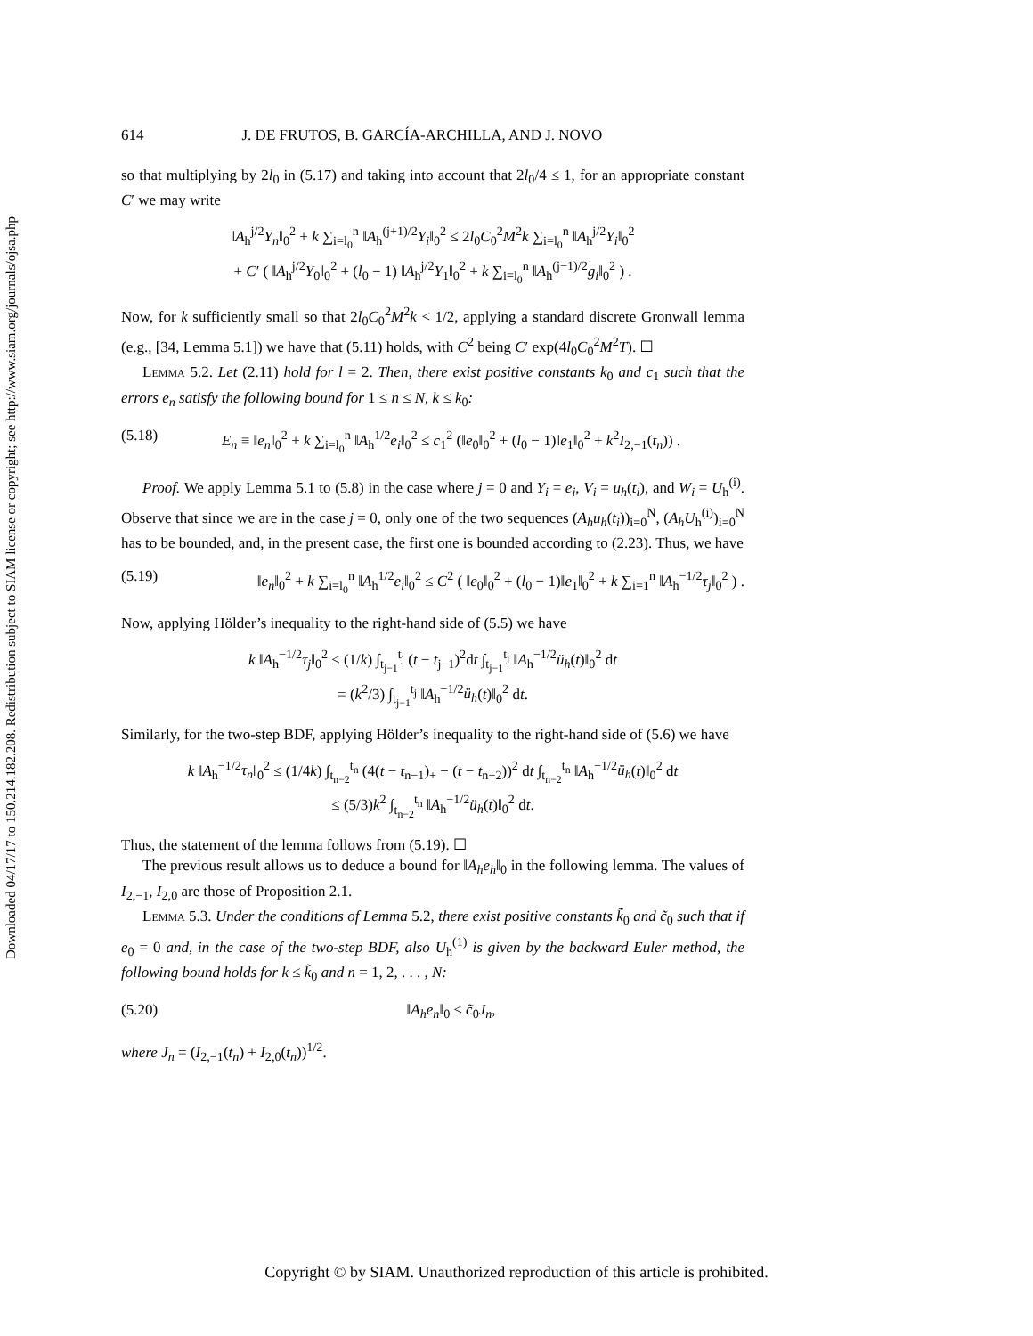Downloaded 04/17/17 to 150.214.182.208. Redistribution subject to SIAM license or copyright; see http://www.siam.org/journals/ojsa.php
614 J. DE FRUTOS, B. GARCÍA-ARCHILLA, AND J. NOVO
so that multiplying by 2l<sub>0</sub> in (5.17) and taking into account that 2l<sub>0</sub>/4 ≤ 1, for an appropriate constant C′ we may write
‖A<sub>h</sub><sup>j/2</sup>Y<sub>n</sub>‖<sub>0</sub><sup>2</sup> + k ∑<sub>i=l<sub>0</sub></sub><sup>n</sup> ‖A<sub>h</sub><sup>(j+1)/2</sup>Y<sub>i</sub>‖<sub>0</sub><sup>2</sup> ≤ 2l<sub>0</sub>C<sub>0</sub><sup>2</sup>M<sup>2</sup>k ∑<sub>i=l<sub>0</sub></sub><sup>n</sup> ‖A<sub>h</sub><sup>j/2</sup>Y<sub>i</sub>‖<sub>0</sub><sup>2</sup>
+ C′ ( ‖A<sub>h</sub><sup>j/2</sup>Y<sub>0</sub>‖<sub>0</sub><sup>2</sup> + (l<sub>0</sub> − 1) ‖A<sub>h</sub><sup>j/2</sup>Y<sub>1</sub>‖<sub>0</sub><sup>2</sup> + k ∑<sub>i=l<sub>0</sub></sub><sup>n</sup> ‖A<sub>h</sub><sup>(j−1)/2</sup>g<sub>i</sub>‖<sub>0</sub><sup>2</sup> ) .
Now, for k sufficiently small so that 2l<sub>0</sub>C<sub>0</sub><sup>2</sup>M<sup>2</sup>k < 1/2, applying a standard discrete Gronwall lemma (e.g., [34, Lemma 5.1]) we have that (5.11) holds, with C<sup>2</sup> being C′ exp(4l<sub>0</sub>C<sub>0</sub><sup>2</sup>M<sup>2</sup>T). ☐
Lemma 5.2. Let (2.11) hold for l = 2. Then, there exist positive constants k<sub>0</sub> and c<sub>1</sub> such that the errors e<sub>n</sub> satisfy the following bound for 1 ≤ n ≤ N, k ≤ k<sub>0</sub>:
(5.18) E<sub>n</sub> ≡ ‖e<sub>n</sub>‖<sub>0</sub><sup>2</sup> + k ∑<sub>i=l<sub>0</sub></sub><sup>n</sup> ‖A<sub>h</sub><sup>1/2</sup>e<sub>i</sub>‖<sub>0</sub><sup>2</sup> ≤ c<sub>1</sub><sup>2</sup> (‖e<sub>0</sub>‖<sub>0</sub><sup>2</sup> + (l<sub>0</sub> − 1)‖e<sub>1</sub>‖<sub>0</sub><sup>2</sup> + k<sup>2</sup>I<sub>2,−1</sub>(t<sub>n</sub>)) .
Proof. We apply Lemma 5.1 to (5.8) in the case where j = 0 and Y<sub>i</sub> = e<sub>i</sub>, V<sub>i</sub> = u<sub>h</sub>(t<sub>i</sub>), and W<sub>i</sub> = U<sub>h</sub><sup>(i)</sup>. Observe that since we are in the case j = 0, only one of the two sequences (A<sub>h</sub>u<sub>h</sub>(t<sub>i</sub>))<sub>i=0</sub><sup>N</sup>, (A<sub>h</sub>U<sub>h</sub><sup>(i)</sup>)<sub>i=0</sub><sup>N</sup> has to be bounded, and, in the present case, the first one is bounded according to (2.23). Thus, we have
(5.19) ‖e<sub>n</sub>‖<sub>0</sub><sup>2</sup> + k ∑<sub>i=l<sub>0</sub></sub><sup>n</sup> ‖A<sub>h</sub><sup>1/2</sup>e<sub>i</sub>‖<sub>0</sub><sup>2</sup> ≤ C<sup>2</sup> ( ‖e<sub>0</sub>‖<sub>0</sub><sup>2</sup> + (l<sub>0</sub> − 1)‖e<sub>1</sub>‖<sub>0</sub><sup>2</sup> + k ∑<sub>i=1</sub><sup>n</sup> ‖A<sub>h</sub><sup>−1/2</sup>τ<sub>j</sub>‖<sub>0</sub><sup>2</sup> ) .
Now, applying Hölder’s inequality to the right-hand side of (5.5) we have
k ‖A<sub>h</sub><sup>−1/2</sup>τ<sub>j</sub>‖<sub>0</sub><sup>2</sup> ≤ (1/k) ∫<sub>t<sub>j−1</sub></sub><sup>t<sub>j</sub></sup> (t − t<sub>j−1</sub>)<sup>2</sup>dt ∫<sub>t<sub>j−1</sub></sub><sup>t<sub>j</sub></sup> ‖A<sub>h</sub><sup>−1/2</sup>ü<sub>h</sub>(t)‖<sub>0</sub><sup>2</sup> dt
= (k<sup>2</sup>/3) ∫<sub>t<sub>j−1</sub></sub><sup>t<sub>j</sub></sup> ‖A<sub>h</sub><sup>−1/2</sup>ü<sub>h</sub>(t)‖<sub>0</sub><sup>2</sup> dt.
Similarly, for the two-step BDF, applying Hölder’s inequality to the right-hand side of (5.6) we have
k ‖A<sub>h</sub><sup>−1/2</sup>τ<sub>n</sub>‖<sub>0</sub><sup>2</sup> ≤ (1/4k) ∫<sub>t<sub>n−2</sub></sub><sup>t<sub>n</sub></sup> (4(t − t<sub>n−1</sub>)<sub>+</sub> − (t − t<sub>n−2</sub>))<sup>2</sup> dt ∫<sub>t<sub>n−2</sub></sub><sup>t<sub>n</sub></sup> ‖A<sub>h</sub><sup>−1/2</sup>ü<sub>h</sub>(t)‖<sub>0</sub><sup>2</sup> dt
≤ (5/3)k<sup>2</sup> ∫<sub>t<sub>n−2</sub></sub><sup>t<sub>n</sub></sup> ‖A<sub>h</sub><sup>−1/2</sup>ü<sub>h</sub>(t)‖<sub>0</sub><sup>2</sup> dt.
Thus, the statement of the lemma follows from (5.19). ☐
The previous result allows us to deduce a bound for ‖A<sub>h</sub>e<sub>h</sub>‖<sub>0</sub> in the following lemma. The values of I<sub>2,−1</sub>, I<sub>2,0</sub> are those of Proposition 2.1.
Lemma 5.3. Under the conditions of Lemma 5.2, there exist positive constants k̃<sub>0</sub> and c̃<sub>0</sub> such that if e<sub>0</sub> = 0 and, in the case of the two-step BDF, also U<sub>h</sub><sup>(1)</sup> is given by the backward Euler method, the following bound holds for k ≤ k̃<sub>0</sub> and n = 1, 2, . . . , N:
(5.20) ‖A<sub>h</sub>e<sub>n</sub>‖<sub>0</sub> ≤ c̃<sub>0</sub>J<sub>n</sub>,
where J<sub>n</sub> = (I<sub>2,−1</sub>(t<sub>n</sub>) + I<sub>2,0</sub>(t<sub>n</sub>))<sup>1/2</sup>.
Copyright © by SIAM. Unauthorized reproduction of this article is prohibited.